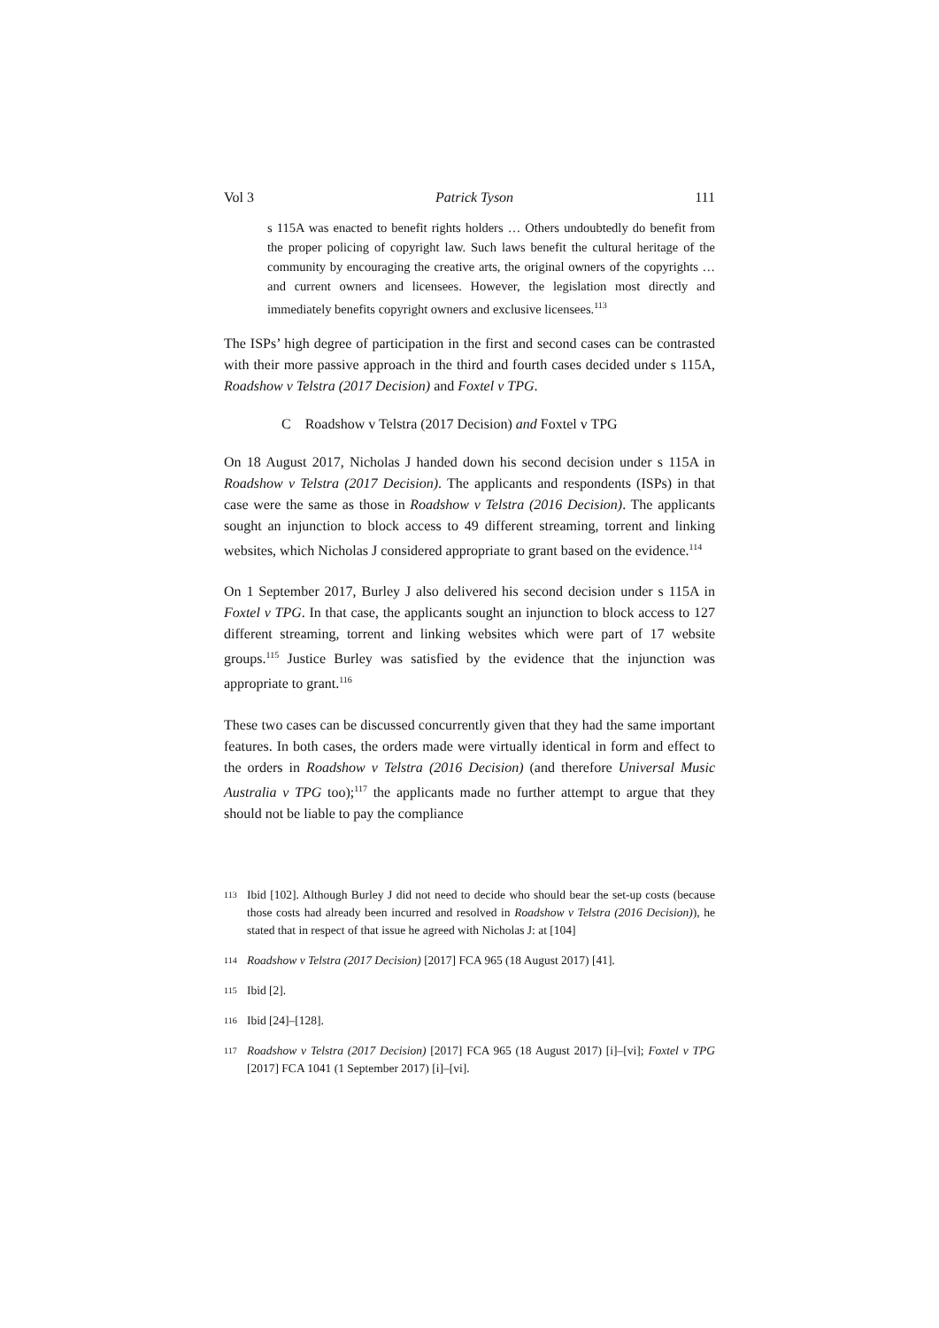Vol 3 Patrick Tyson 111
s 115A was enacted to benefit rights holders … Others undoubtedly do benefit from the proper policing of copyright law. Such laws benefit the cultural heritage of the community by encouraging the creative arts, the original owners of the copyrights … and current owners and licensees. However, the legislation most directly and immediately benefits copyright owners and exclusive licensees.<sup>113</sup>
The ISPs’ high degree of participation in the first and second cases can be contrasted with their more passive approach in the third and fourth cases decided under s 115A, Roadshow v Telstra (2017 Decision) and Foxtel v TPG.
C Roadshow v Telstra (2017 Decision) and Foxtel v TPG
On 18 August 2017, Nicholas J handed down his second decision under s 115A in Roadshow v Telstra (2017 Decision). The applicants and respondents (ISPs) in that case were the same as those in Roadshow v Telstra (2016 Decision). The applicants sought an injunction to block access to 49 different streaming, torrent and linking websites, which Nicholas J considered appropriate to grant based on the evidence.<sup>114</sup>
On 1 September 2017, Burley J also delivered his second decision under s 115A in Foxtel v TPG. In that case, the applicants sought an injunction to block access to 127 different streaming, torrent and linking websites which were part of 17 website groups.<sup>115</sup> Justice Burley was satisfied by the evidence that the injunction was appropriate to grant.<sup>116</sup>
These two cases can be discussed concurrently given that they had the same important features. In both cases, the orders made were virtually identical in form and effect to the orders in Roadshow v Telstra (2016 Decision) (and therefore Universal Music Australia v TPG too);<sup>117</sup> the applicants made no further attempt to argue that they should not be liable to pay the compliance
113 Ibid [102]. Although Burley J did not need to decide who should bear the set-up costs (because those costs had already been incurred and resolved in Roadshow v Telstra (2016 Decision)), he stated that in respect of that issue he agreed with Nicholas J: at [104]
114 Roadshow v Telstra (2017 Decision) [2017] FCA 965 (18 August 2017) [41].
115 Ibid [2].
116 Ibid [24]–[128].
117 Roadshow v Telstra (2017 Decision) [2017] FCA 965 (18 August 2017) [i]–[vi]; Foxtel v TPG [2017] FCA 1041 (1 September 2017) [i]–[vi].